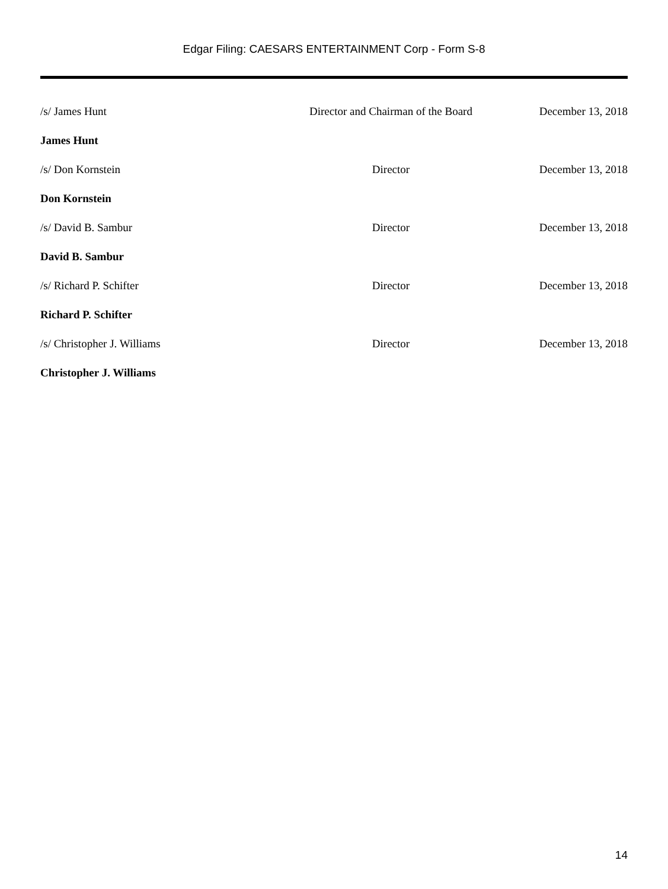Edgar Filing: CAESARS ENTERTAINMENT Corp - Form S-8
| /s/ James Hunt | Director and Chairman of the Board | December 13, 2018 |
| James Hunt | | |
| /s/ Don Kornstein | Director | December 13, 2018 |
| Don Kornstein | | |
| /s/ David B. Sambur | Director | December 13, 2018 |
| David B. Sambur | | |
| /s/ Richard P. Schifter | Director | December 13, 2018 |
| Richard P. Schifter | | |
| /s/ Christopher J. Williams | Director | December 13, 2018 |
| Christopher J. Williams | | |
14